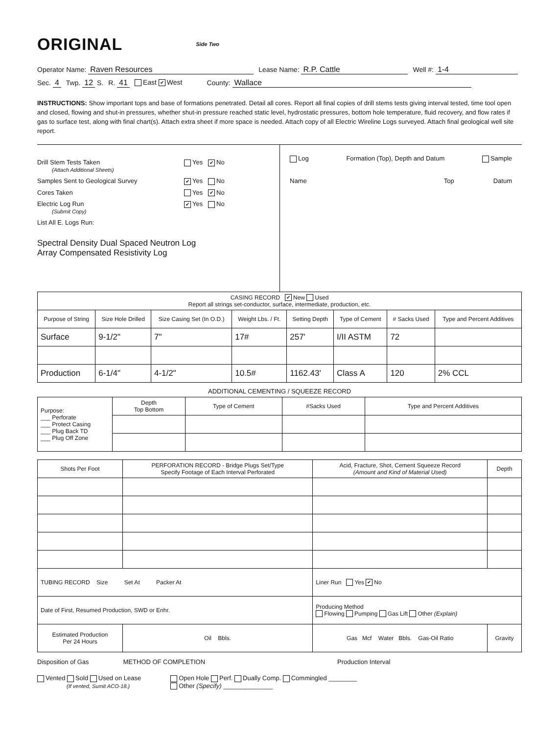ORIGINAL Side Two
Operator Name: Raven Resources Lease Name: R.P. Cattle Well #: 1-4
Sec. 4 Twp. 12 S. R. 41 East ✔ West County: Wallace
INSTRUCTIONS: Show important tops and base of formations penetrated. Detail all cores. Report all final copies of drill stems tests giving interval tested, time tool open and closed, flowing and shut-in pressures, whether shut-in pressure reached static level, hydrostatic pressures, bottom hole temperature, fluid recovery, and flow rates if gas to surface test, along with final chart(s). Attach extra sheet if more space is needed. Attach copy of all Electric Wireline Logs surveyed. Attach final geological well site report.
Drill Stem Tests Taken
(Attach Additional Sheets) Yes ✔ No
Samples Sent to Geological Survey ✔ Yes No
Cores Taken Yes ✔ No
Electric Log Run
(Submit Copy) ✔ Yes No
List All E. Logs Run:
Spectral Density Dual Spaced Neutron Log
Array Compensated Resistivity Log
Log Formation (Top), Depth and Datum Sample
Name Top Datum
| CASING RECORD ✔ New Used Report all strings set-conductor, surface, intermediate, production, etc. | | | | | | | |
| Purpose of String | Size Hole Drilled | Size Casing Set (In O.D.) | Weight Lbs. / Ft. | Setting Depth | Type of Cement | # Sacks Used | Type and Percent Additives |
| Surface | 9-1/2" | 7" | 17# | 257' | I/II ASTM | 72 | |
| Production | 6-1/4" | 4-1/2" | 10.5# | 1162.43' | Class A | 120 | 2% CCL |
ADDITIONAL CEMENTING / SQUEEZE RECORD
| Purpose: ___ Perforate ___ Protect Casing ___ Plug Back TD ___ Plug Off Zone | Depth Top Bottom | Type of Cement | #Sacks Used | Type and Percent Additives |
| Shots Per Foot | PERFORATION RECORD - Bridge Plugs Set/Type Specify Footage of Each Interval Perforated | Acid, Fracture, Shot, Cement Squeeze Record (Amount and Kind of Material Used) | Depth |
| --- | --- | --- | --- |
| TUBING RECORD Size Set At Packer At | | Liner Run Yes ✔ No | |
| Date of First, Resumed Production, SWD or Enhr. | | Producing Method Flowing Pumping Gas Lift Other (Explain) | |
| Estimated Production Per 24 Hours | Oil Bbls. | Gas Mcf Water Bbls. Gas-Oil Ratio | Gravity |
Disposition of Gas METHOD OF COMPLETION Production Interval
Vented Sold Used on Lease
(If vented, Sumit ACO-18.) Open Hole Perf. Dually Comp. Commingled ________
Other (Specify) ______________